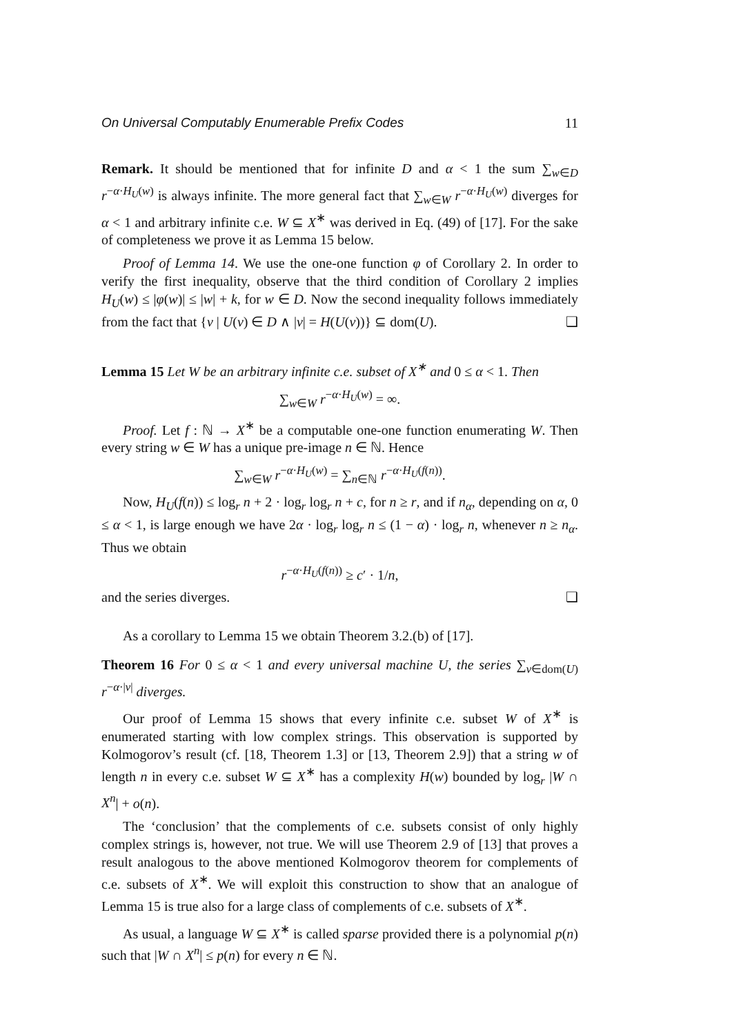On Universal Computably Enumerable Prefix Codes 11
Remark. It should be mentioned that for infinite D and α < 1 the sum ∑<sub>w∈D</sub> r<sup>−α·H<sub>U</sub>(w)</sup> is always infinite. The more general fact that ∑<sub>w∈W</sub> r<sup>−α·H<sub>U</sub>(w)</sup> diverges for α < 1 and arbitrary infinite c.e. W ⊆ X<sup>∗</sup> was derived in Eq. (49) of [17]. For the sake of completeness we prove it as Lemma 15 below.
Proof of Lemma 14. We use the one-one function φ of Corollary 2. In order to verify the first inequality, observe that the third condition of Corollary 2 implies H<sub>U</sub>(w) ≤ |φ(w)| ≤ |w| + k, for w ∈ D. Now the second inequality follows immediately from the fact that {v | U(v) ∈ D ∧ |v| = H(U(v))} ⊆ dom(U). ❑
Lemma 15 Let W be an arbitrary infinite c.e. subset of X<sup>∗</sup> and 0 ≤ α < 1. Then
∑<sub>w∈W</sub> r<sup>−α·H<sub>U</sub>(w)</sup> = ∞.
Proof. Let f : ℕ → X<sup>∗</sup> be a computable one-one function enumerating W. Then every string w ∈ W has a unique pre-image n ∈ ℕ. Hence
∑<sub>w∈W</sub> r<sup>−α·H<sub>U</sub>(w)</sup> = ∑<sub>n∈ℕ</sub> r<sup>−α·H<sub>U</sub>(f(n))</sup>.
Now, H<sub>U</sub>(f(n)) ≤ log<sub>r</sub> n + 2 · log<sub>r</sub> log<sub>r</sub> n + c, for n ≥ r, and if n<sub>α</sub>, depending on α, 0 ≤ α < 1, is large enough we have 2α · log<sub>r</sub> log<sub>r</sub> n ≤ (1 − α) · log<sub>r</sub> n, whenever n ≥ n<sub>α</sub>. Thus we obtain
r<sup>−α·H<sub>U</sub>(f(n))</sup> ≥ c′ · 1/n,
and the series diverges. ❑
As a corollary to Lemma 15 we obtain Theorem 3.2.(b) of [17].
Theorem 16 For 0 ≤ α < 1 and every universal machine U, the series ∑<sub>v∈dom(U)</sub> r<sup>−α·|v|</sup> diverges.
Our proof of Lemma 15 shows that every infinite c.e. subset W of X<sup>∗</sup> is enumerated starting with low complex strings. This observation is supported by Kolmogorov’s result (cf. [18, Theorem 1.3] or [13, Theorem 2.9]) that a string w of length n in every c.e. subset W ⊆ X<sup>∗</sup> has a complexity H(w) bounded by log<sub>r</sub> |W ∩ X<sup>n</sup>| + o(n).
The ‘conclusion’ that the complements of c.e. subsets consist of only highly complex strings is, however, not true. We will use Theorem 2.9 of [13] that proves a result analogous to the above mentioned Kolmogorov theorem for complements of c.e. subsets of X<sup>∗</sup>. We will exploit this construction to show that an analogue of Lemma 15 is true also for a large class of complements of c.e. subsets of X<sup>∗</sup>.
As usual, a language W ⊆ X<sup>∗</sup> is called sparse provided there is a polynomial p(n) such that |W ∩ X<sup>n</sup>| ≤ p(n) for every n ∈ ℕ.